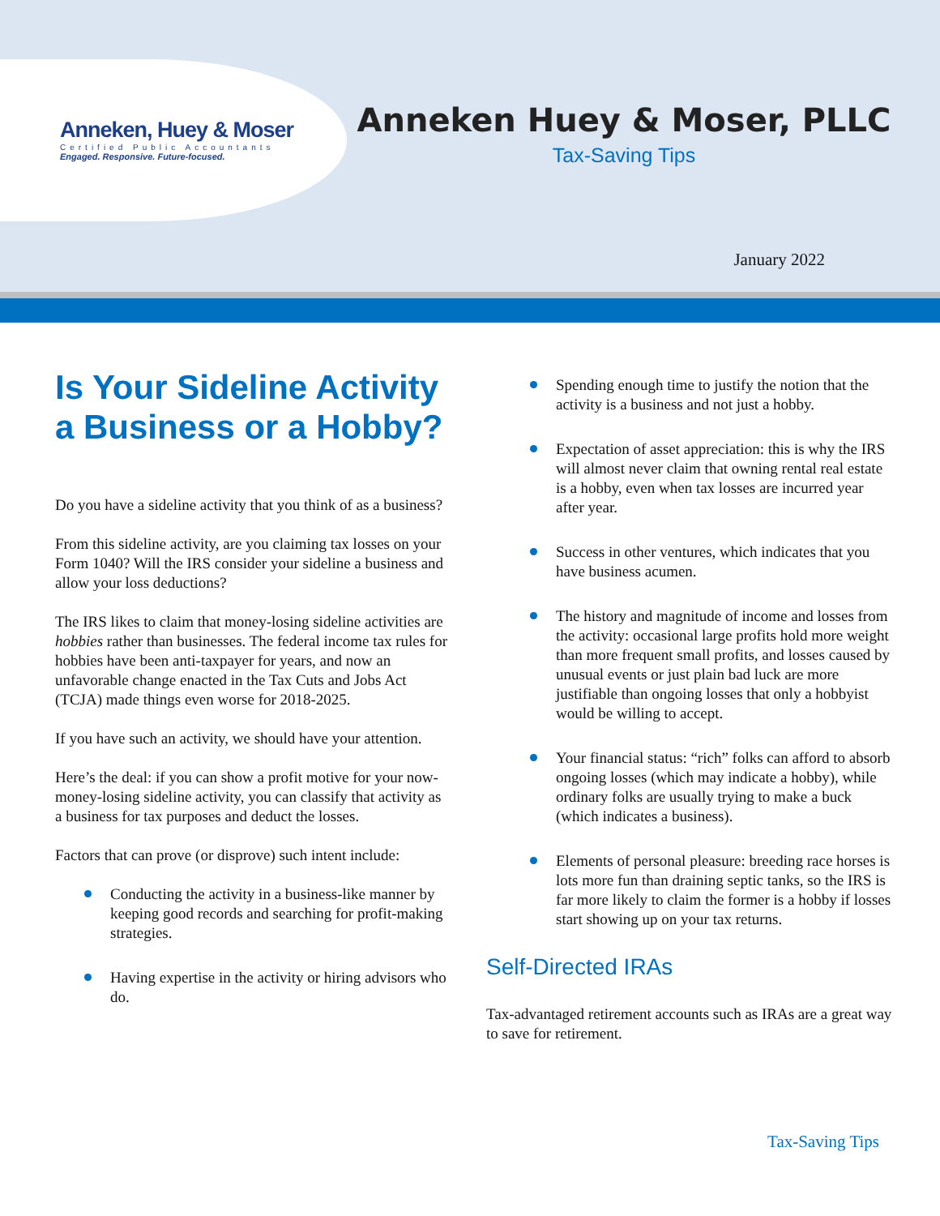Anneken, Huey & Moser
Certified Public Accountants
Engaged. Responsive. Future-focused.
Anneken Huey & Moser, PLLC
Tax-Saving Tips
January 2022
Is Your Sideline Activity a Business or a Hobby?
Do you have a sideline activity that you think of as a business?
From this sideline activity, are you claiming tax losses on your Form 1040? Will the IRS consider your sideline a business and allow your loss deductions?
The IRS likes to claim that money-losing sideline activities are hobbies rather than businesses. The federal income tax rules for hobbies have been anti-taxpayer for years, and now an unfavorable change enacted in the Tax Cuts and Jobs Act (TCJA) made things even worse for 2018-2025.
If you have such an activity, we should have your attention.
Here’s the deal: if you can show a profit motive for your now-money-losing sideline activity, you can classify that activity as a business for tax purposes and deduct the losses.
Factors that can prove (or disprove) such intent include:
Conducting the activity in a business-like manner by keeping good records and searching for profit-making strategies.
Having expertise in the activity or hiring advisors who do.
Spending enough time to justify the notion that the activity is a business and not just a hobby.
Expectation of asset appreciation: this is why the IRS will almost never claim that owning rental real estate is a hobby, even when tax losses are incurred year after year.
Success in other ventures, which indicates that you have business acumen.
The history and magnitude of income and losses from the activity: occasional large profits hold more weight than more frequent small profits, and losses caused by unusual events or just plain bad luck are more justifiable than ongoing losses that only a hobbyist would be willing to accept.
Your financial status: “rich” folks can afford to absorb ongoing losses (which may indicate a hobby), while ordinary folks are usually trying to make a buck (which indicates a business).
Elements of personal pleasure: breeding race horses is lots more fun than draining septic tanks, so the IRS is far more likely to claim the former is a hobby if losses start showing up on your tax returns.
Self-Directed IRAs
Tax-advantaged retirement accounts such as IRAs are a great way to save for retirement.
Tax-Saving Tips